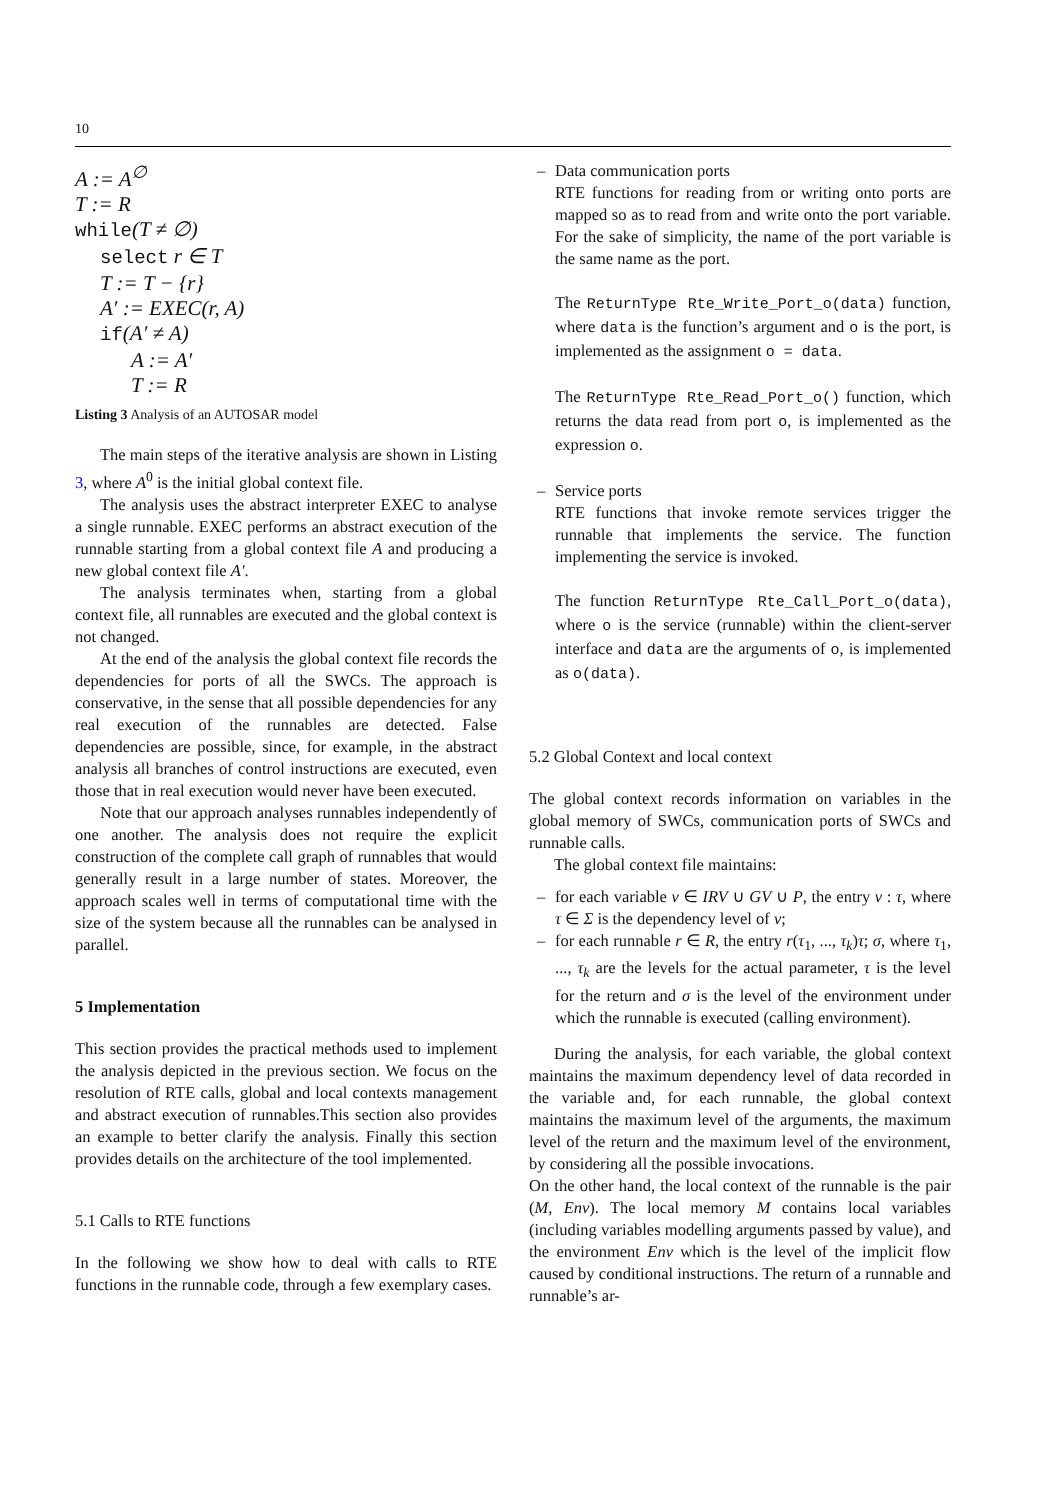10
A := A<sup>∅</sup>
T := R
while(T ≠ ∅)
select r ∈ T
T := T − {r}
A′ := EXEC(r, A)
if(A′ ≠ A)
A := A′
T := R
Listing 3 Analysis of an AUTOSAR model
The main steps of the iterative analysis are shown in Listing 3, where A<sup>0</sup> is the initial global context file.
The analysis uses the abstract interpreter EXEC to analyse a single runnable. EXEC performs an abstract execution of the runnable starting from a global context file A and producing a new global context file A′.
The analysis terminates when, starting from a global context file, all runnables are executed and the global context is not changed.
At the end of the analysis the global context file records the dependencies for ports of all the SWCs. The approach is conservative, in the sense that all possible dependencies for any real execution of the runnables are detected. False dependencies are possible, since, for example, in the abstract analysis all branches of control instructions are executed, even those that in real execution would never have been executed.
Note that our approach analyses runnables independently of one another. The analysis does not require the explicit construction of the complete call graph of runnables that would generally result in a large number of states. Moreover, the approach scales well in terms of computational time with the size of the system because all the runnables can be analysed in parallel.
5 Implementation
This section provides the practical methods used to implement the analysis depicted in the previous section. We focus on the resolution of RTE calls, global and local contexts management and abstract execution of runnables.This section also provides an example to better clarify the analysis. Finally this section provides details on the architecture of the tool implemented.
5.1 Calls to RTE functions
In the following we show how to deal with calls to RTE functions in the runnable code, through a few exemplary cases.
– Data communication ports
RTE functions for reading from or writing onto ports are mapped so as to read from and write onto the port variable. For the sake of simplicity, the name of the port variable is the same name as the port.
The ReturnType Rte_Write_Port_o(data) function, where data is the function’s argument and o is the port, is implemented as the assignment o = data.
The ReturnType Rte_Read_Port_o() function, which returns the data read from port o, is implemented as the expression o.
– Service ports
RTE functions that invoke remote services trigger the runnable that implements the service. The function implementing the service is invoked.
The function ReturnType Rte_Call_Port_o(data), where o is the service (runnable) within the client-server interface and data are the arguments of o, is implemented as o(data).
5.2 Global Context and local context
The global context records information on variables in the global memory of SWCs, communication ports of SWCs and runnable calls.
The global context file maintains:
– for each variable v ∈ IRV ∪ GV ∪ P, the entry v : τ, where τ ∈ Σ is the dependency level of v;
– for each runnable r ∈ R, the entry r(τ<sub>1</sub>, ..., τ<sub>k</sub>)τ; σ, where τ<sub>1</sub>, ..., τ<sub>k</sub> are the levels for the actual parameter, τ is the level for the return and σ is the level of the environment under which the runnable is executed (calling environment).
During the analysis, for each variable, the global context maintains the maximum dependency level of data recorded in the variable and, for each runnable, the global context maintains the maximum level of the arguments, the maximum level of the return and the maximum level of the environment, by considering all the possible invocations.
On the other hand, the local context of the runnable is the pair (M, Env). The local memory M contains local variables (including variables modelling arguments passed by value), and the environment Env which is the level of the implicit flow caused by conditional instructions. The return of a runnable and runnable’s ar-